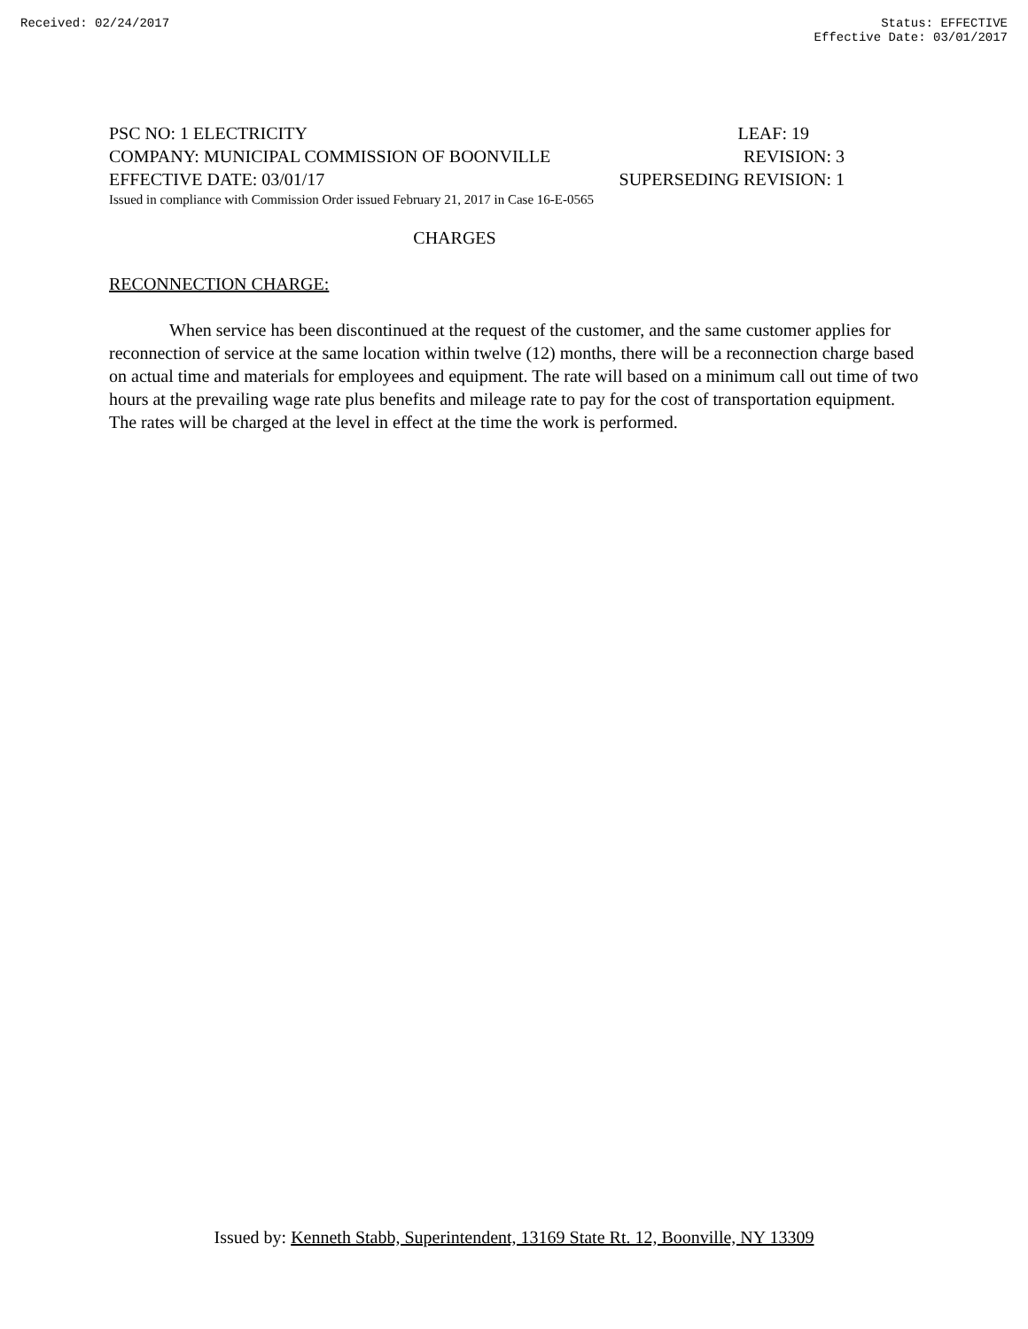Received: 02/24/2017 Status: EFFECTIVE
Effective Date: 03/01/2017
PSC NO: 1 ELECTRICITY LEAF: 19
COMPANY: MUNICIPAL COMMISSION OF BOONVILLE REVISION: 3
EFFECTIVE DATE: 03/01/17 SUPERSEDING REVISION: 1
Issued in compliance with Commission Order issued February 21, 2017 in Case 16-E-0565
CHARGES
RECONNECTION CHARGE:
When service has been discontinued at the request of the customer, and the same customer applies for reconnection of service at the same location within twelve (12) months, there will be a reconnection charge based on actual time and materials for employees and equipment. The rate will based on a minimum call out time of two hours at the prevailing wage rate plus benefits and mileage rate to pay for the cost of transportation equipment. The rates will be charged at the level in effect at the time the work is performed.
Issued by: Kenneth Stabb, Superintendent, 13169 State Rt. 12, Boonville, NY 13309